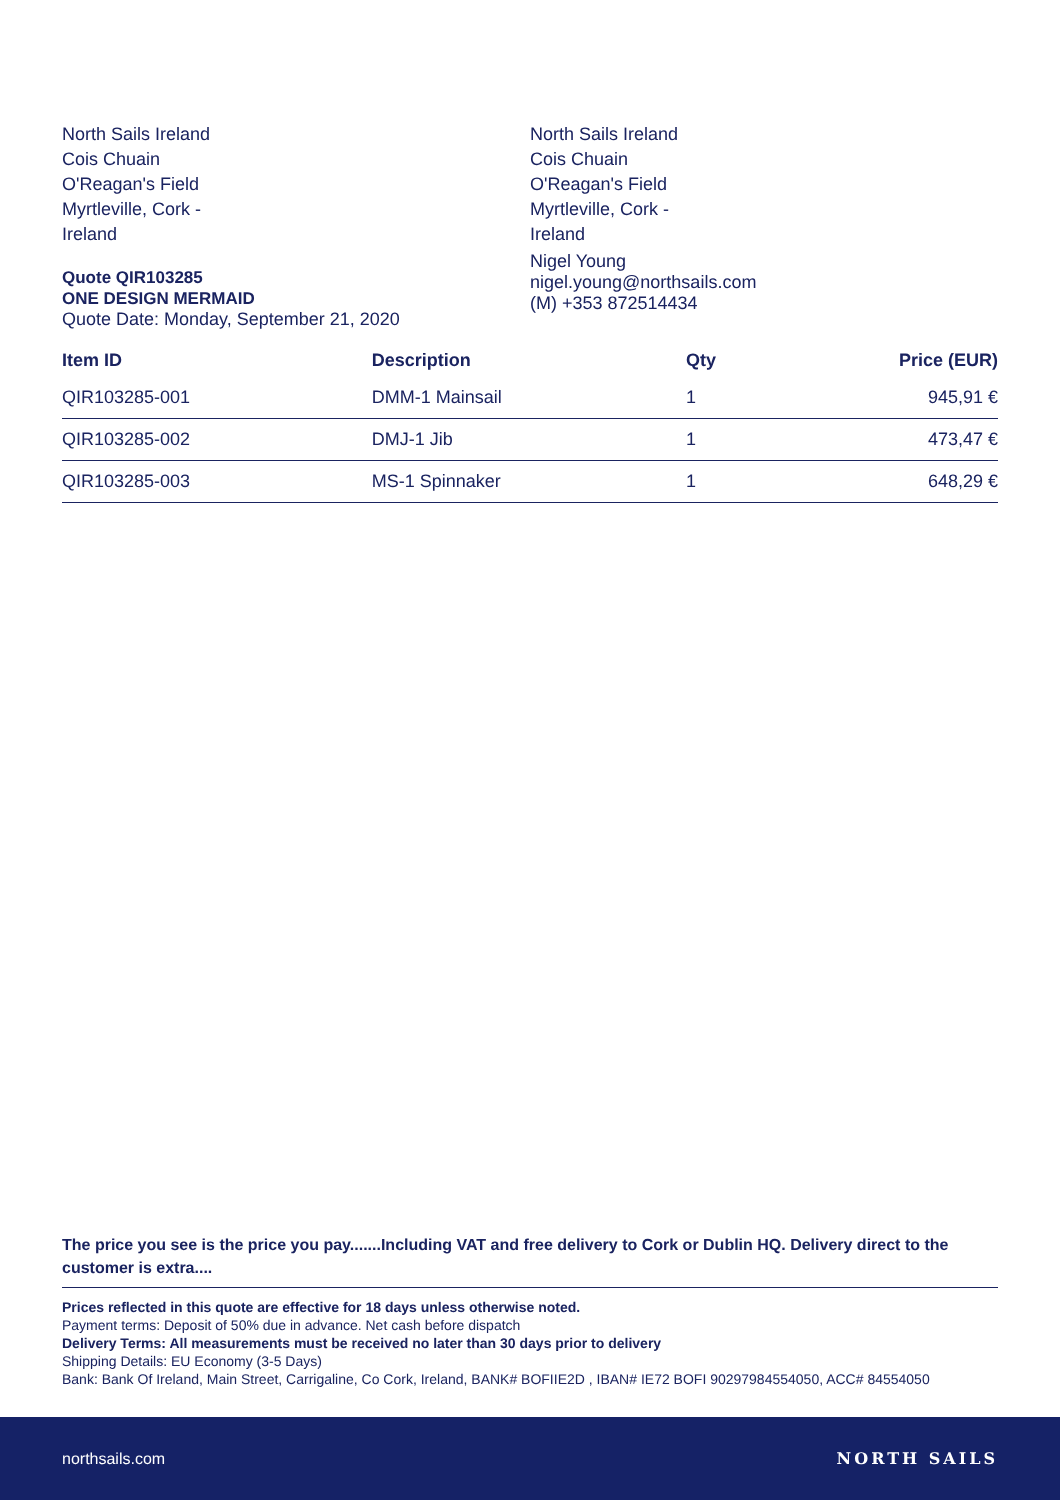North Sails Ireland
Cois Chuain
O'Reagan's Field
Myrtleville, Cork -
Ireland
Quote QIR103285
ONE DESIGN MERMAID
Quote Date: Monday, September 21, 2020
North Sails Ireland
Cois Chuain
O'Reagan's Field
Myrtleville, Cork -
Ireland
Nigel Young
nigel.young@northsails.com
(M) +353 872514434
| Item ID | Description | Qty | Price (EUR) |
| --- | --- | --- | --- |
| QIR103285-001 | DMM-1 Mainsail | 1 | 945,91 € |
| QIR103285-002 | DMJ-1 Jib | 1 | 473,47 € |
| QIR103285-003 | MS-1 Spinnaker | 1 | 648,29 € |
The price you see is the price you pay.......Including VAT and free delivery to Cork or Dublin HQ. Delivery direct to the customer is extra....
Prices reflected in this quote are effective for 18 days unless otherwise noted.
Payment terms: Deposit of 50% due in advance. Net cash before dispatch
Delivery Terms: All measurements must be received no later than 30 days prior to delivery
Shipping Details: EU Economy (3-5 Days)
Bank: Bank Of Ireland, Main Street, Carrigaline, Co Cork, Ireland, BANK# BOFIIE2D , IBAN# IE72 BOFI 90297984554050, ACC# 84554050
northsails.com NORTH SAILS